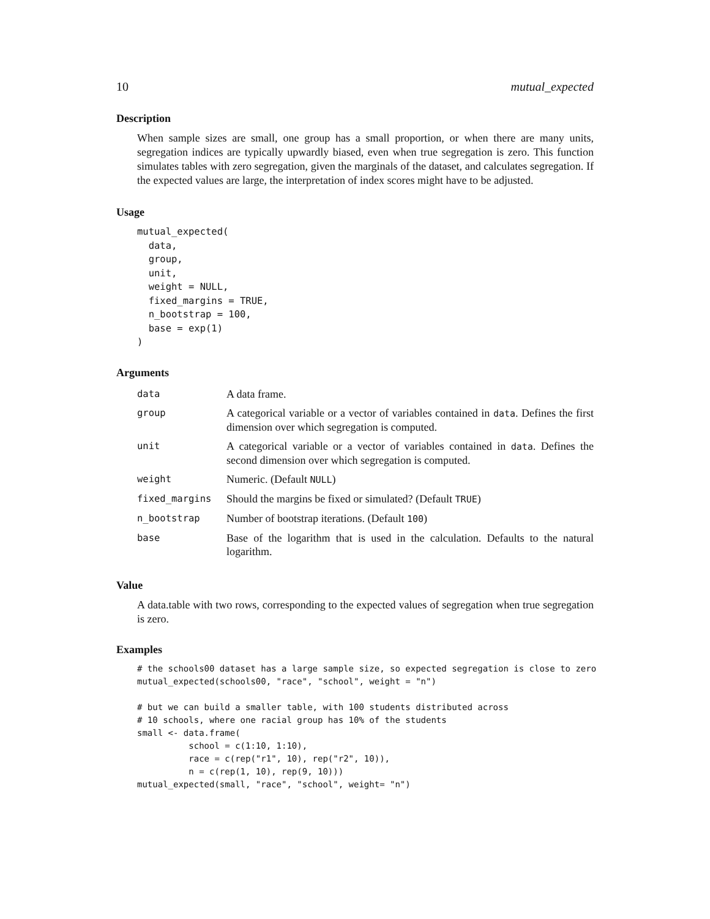10 mutual_expected
Description
When sample sizes are small, one group has a small proportion, or when there are many units, segregation indices are typically upwardly biased, even when true segregation is zero. This function simulates tables with zero segregation, given the marginals of the dataset, and calculates segregation. If the expected values are large, the interpretation of index scores might have to be adjusted.
Usage
mutual_expected(
  data,
  group,
  unit,
  weight = NULL,
  fixed_margins = TRUE,
  n_bootstrap = 100,
  base = exp(1)
)
Arguments
| data | A data frame. |
| group | A categorical variable or a vector of variables contained in data . Defines the first dimension over which segregation is computed. |
| unit | A categorical variable or a vector of variables contained in data . Defines the second dimension over which segregation is computed. |
| weight | Numeric. (Default NULL ) |
| fixed_margins | Should the margins be fixed or simulated? (Default TRUE ) |
| n_bootstrap | Number of bootstrap iterations. (Default 100 ) |
| base | Base of the logarithm that is used in the calculation. Defaults to the natural logarithm. |
Value
A data.table with two rows, corresponding to the expected values of segregation when true segregation is zero.
Examples
# the schools00 dataset has a large sample size, so expected segregation is close to zero
mutual_expected(schools00, "race", "school", weight = "n")

# but we can build a smaller table, with 100 students distributed across
# 10 schools, where one racial group has 10% of the students
small <- data.frame(
          school = c(1:10, 1:10),
          race = c(rep("r1", 10), rep("r2", 10)),
          n = c(rep(1, 10), rep(9, 10)))
mutual_expected(small, "race", "school", weight= "n")